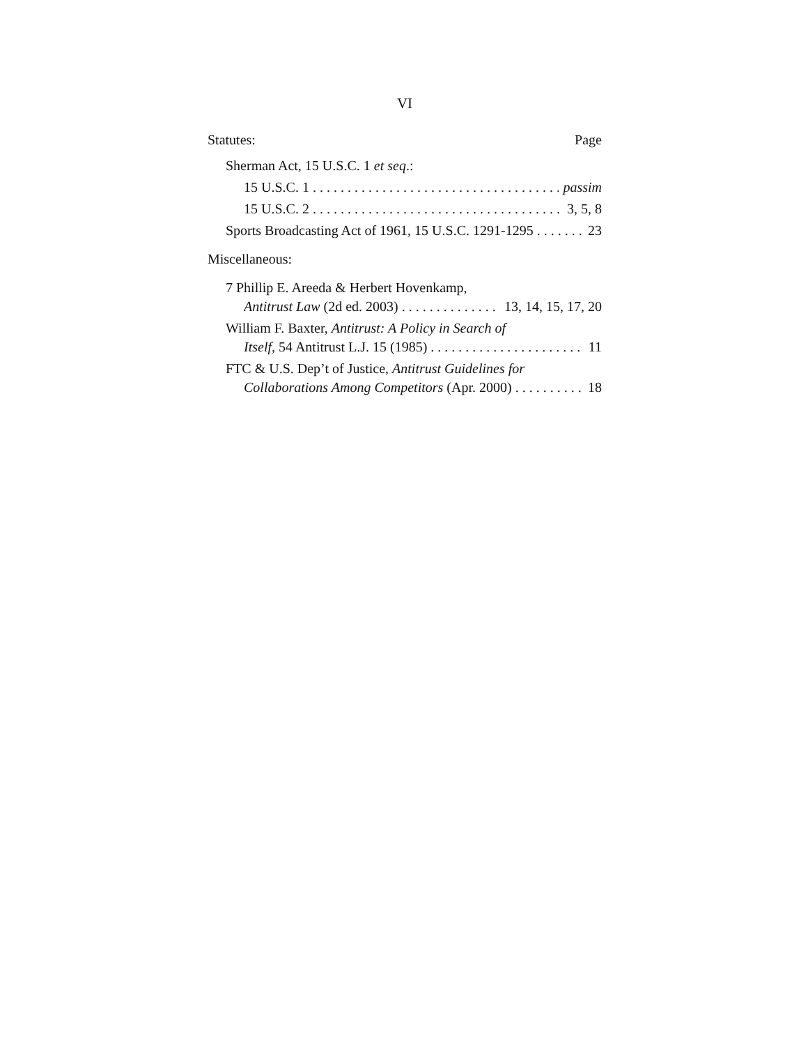VI
Statutes: Page
Sherman Act, 15 U.S.C. 1 et seq.:
15 U.S.C. 1 passim
15 U.S.C. 2 3, 5, 8
Sports Broadcasting Act of 1961, 15 U.S.C. 1291-1295 23
Miscellaneous:
7 Phillip E. Areeda & Herbert Hovenkamp,
Antitrust Law (2d ed. 2003) 13, 14, 15, 17, 20
William F. Baxter, Antitrust: A Policy in Search of
Itself, 54 Antitrust L.J. 15 (1985) 11
FTC & U.S. Dep’t of Justice, Antitrust Guidelines for
Collaborations Among Competitors (Apr. 2000) 18